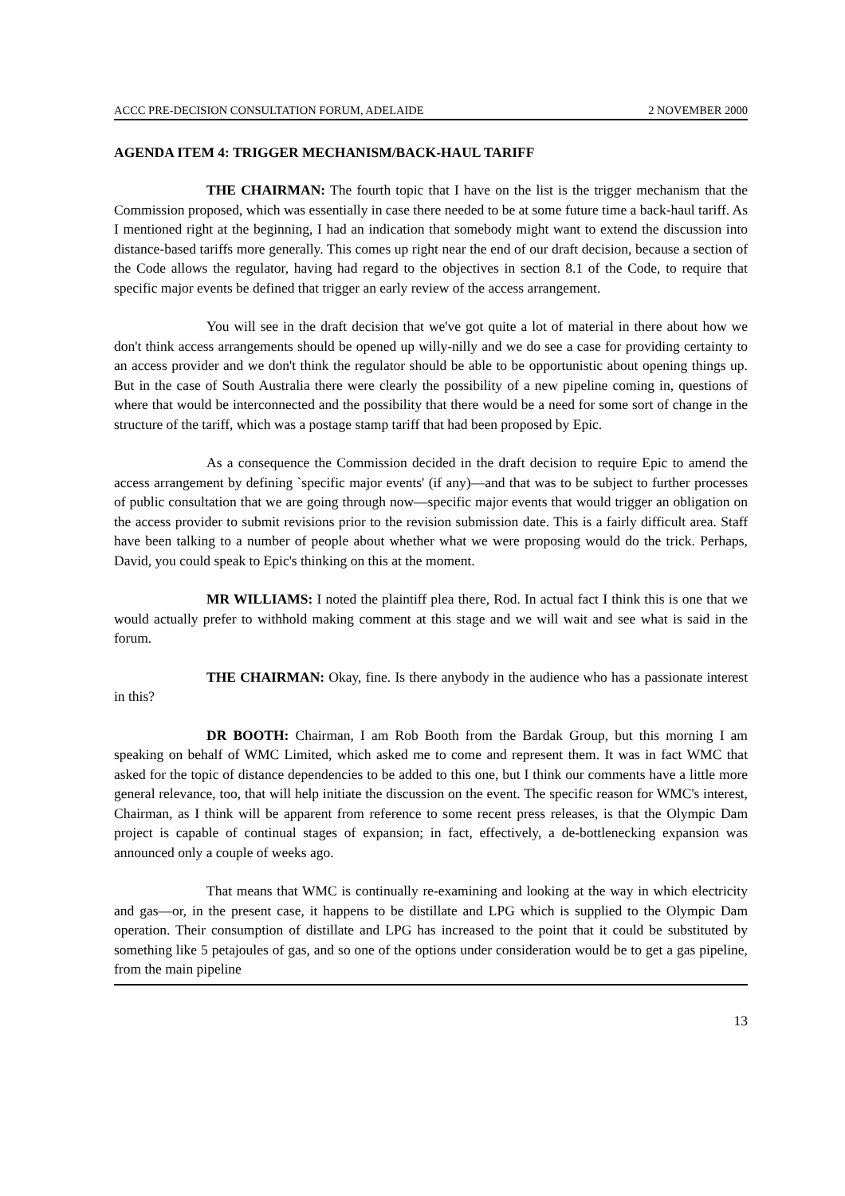ACCC PRE-DECISION CONSULTATION FORUM, ADELAIDE 2 NOVEMBER 2000
AGENDA ITEM 4: TRIGGER MECHANISM/BACK-HAUL TARIFF
THE CHAIRMAN: The fourth topic that I have on the list is the trigger mechanism that the Commission proposed, which was essentially in case there needed to be at some future time a back-haul tariff. As I mentioned right at the beginning, I had an indication that somebody might want to extend the discussion into distance-based tariffs more generally. This comes up right near the end of our draft decision, because a section of the Code allows the regulator, having had regard to the objectives in section 8.1 of the Code, to require that specific major events be defined that trigger an early review of the access arrangement.
You will see in the draft decision that we've got quite a lot of material in there about how we don't think access arrangements should be opened up willy-nilly and we do see a case for providing certainty to an access provider and we don't think the regulator should be able to be opportunistic about opening things up. But in the case of South Australia there were clearly the possibility of a new pipeline coming in, questions of where that would be interconnected and the possibility that there would be a need for some sort of change in the structure of the tariff, which was a postage stamp tariff that had been proposed by Epic.
As a consequence the Commission decided in the draft decision to require Epic to amend the access arrangement by defining `specific major events' (if any)—and that was to be subject to further processes of public consultation that we are going through now—specific major events that would trigger an obligation on the access provider to submit revisions prior to the revision submission date. This is a fairly difficult area. Staff have been talking to a number of people about whether what we were proposing would do the trick. Perhaps, David, you could speak to Epic's thinking on this at the moment.
MR WILLIAMS: I noted the plaintiff plea there, Rod. In actual fact I think this is one that we would actually prefer to withhold making comment at this stage and we will wait and see what is said in the forum.
THE CHAIRMAN: Okay, fine. Is there anybody in the audience who has a passionate interest in this?
DR BOOTH: Chairman, I am Rob Booth from the Bardak Group, but this morning I am speaking on behalf of WMC Limited, which asked me to come and represent them. It was in fact WMC that asked for the topic of distance dependencies to be added to this one, but I think our comments have a little more general relevance, too, that will help initiate the discussion on the event. The specific reason for WMC's interest, Chairman, as I think will be apparent from reference to some recent press releases, is that the Olympic Dam project is capable of continual stages of expansion; in fact, effectively, a de-bottlenecking expansion was announced only a couple of weeks ago.
That means that WMC is continually re-examining and looking at the way in which electricity and gas—or, in the present case, it happens to be distillate and LPG which is supplied to the Olympic Dam operation. Their consumption of distillate and LPG has increased to the point that it could be substituted by something like 5 petajoules of gas, and so one of the options under consideration would be to get a gas pipeline, from the main pipeline
13